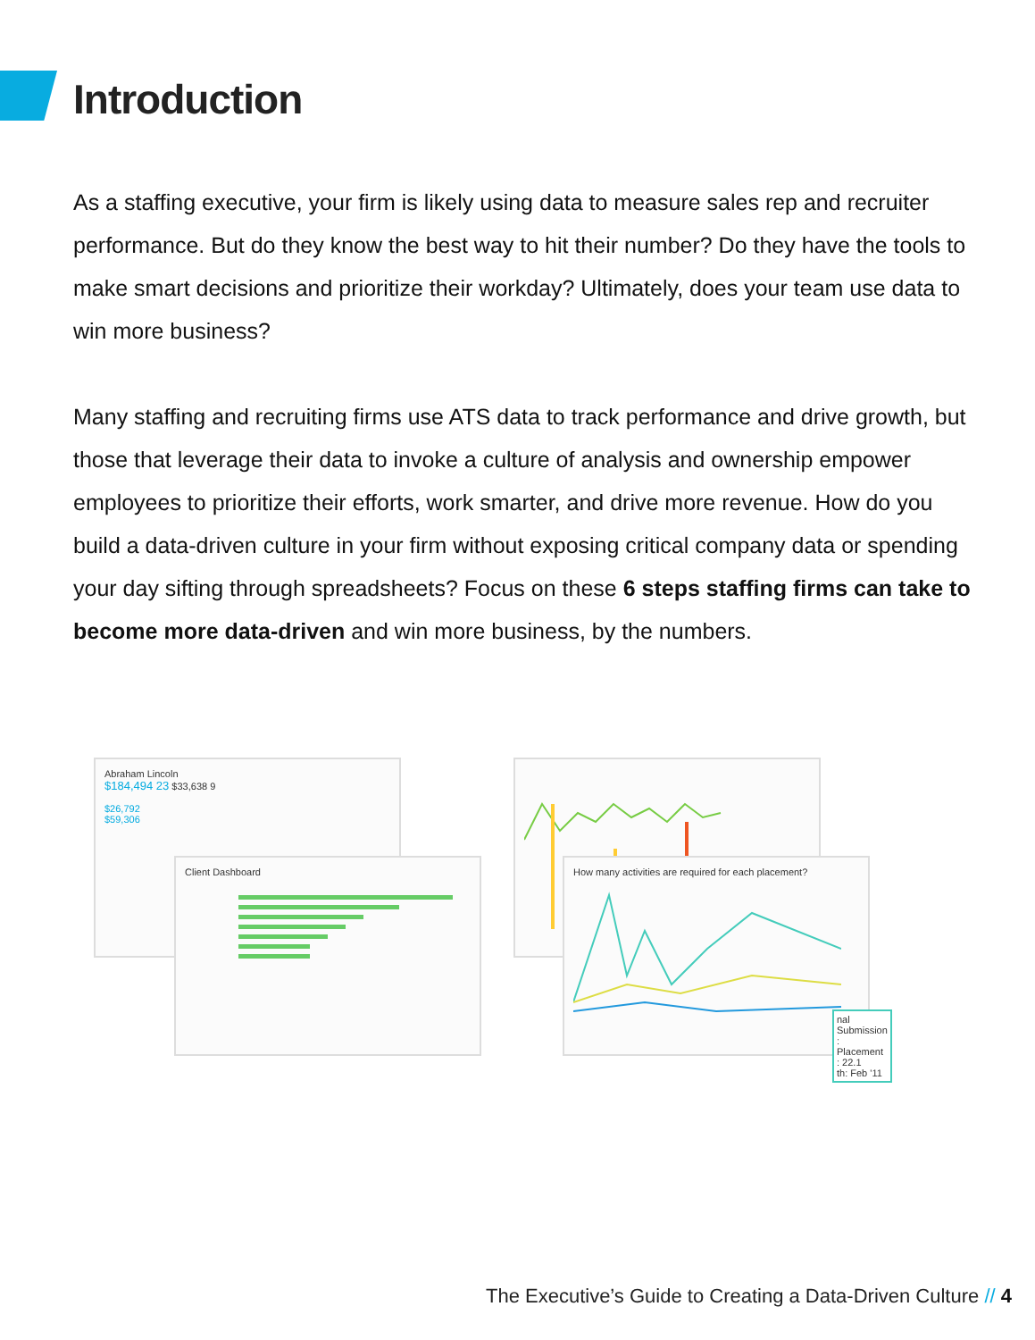Introduction
As a staffing executive, your firm is likely using data to measure sales rep and recruiter performance. But do they know the best way to hit their number? Do they have the tools to make smart decisions and prioritize their workday? Ultimately, does your team use data to win more business?
Many staffing and recruiting firms use ATS data to track performance and drive growth, but those that leverage their data to invoke a culture of analysis and ownership empower employees to prioritize their efforts, work smarter, and drive more revenue. How do you build a data-driven culture in your firm without exposing critical company data or spending your day sifting through spreadsheets? Focus on these 6 steps staffing firms can take to become more data-driven and win more business, by the numbers.
Abraham Lincoln
$184,494 23 $33,638 9
$26,792
$59,306
Client Dashboard
How many activities are required for each placement?
nal Submission : Placement : 22.1
th: Feb '11
The Executive’s Guide to Creating a Data-Driven Culture // 4